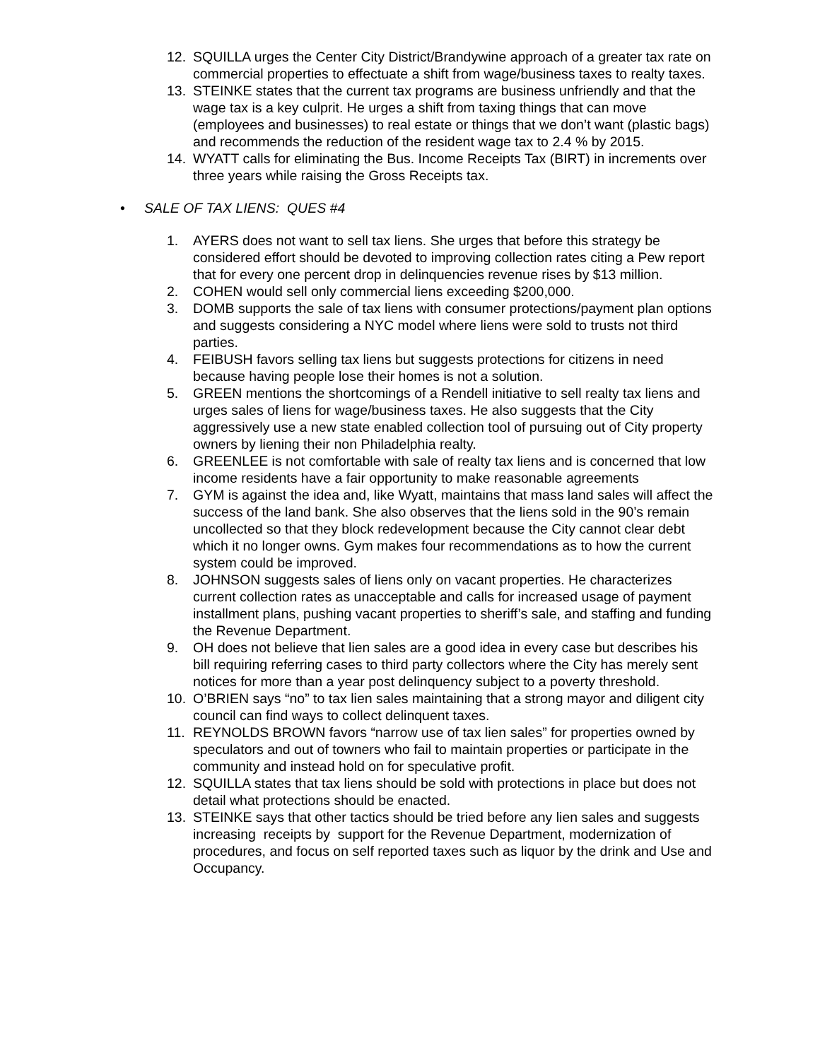12. SQUILLA urges the Center City District/Brandywine approach of a greater tax rate on commercial properties to effectuate a shift from wage/business taxes to realty taxes.
13. STEINKE states that the current tax programs are business unfriendly and that the wage tax is a key culprit. He urges a shift from taxing things that can move (employees and businesses) to real estate or things that we don’t want (plastic bags) and recommends the reduction of the resident wage tax to 2.4 % by 2015.
14. WYATT calls for eliminating the Bus. Income Receipts Tax (BIRT) in increments over three years while raising the Gross Receipts tax.
• SALE OF TAX LIENS: QUES #4
1. AYERS does not want to sell tax liens. She urges that before this strategy be considered effort should be devoted to improving collection rates citing a Pew report that for every one percent drop in delinquencies revenue rises by $13 million.
2. COHEN would sell only commercial liens exceeding $200,000.
3. DOMB supports the sale of tax liens with consumer protections/payment plan options and suggests considering a NYC model where liens were sold to trusts not third parties.
4. FEIBUSH favors selling tax liens but suggests protections for citizens in need because having people lose their homes is not a solution.
5. GREEN mentions the shortcomings of a Rendell initiative to sell realty tax liens and urges sales of liens for wage/business taxes. He also suggests that the City aggressively use a new state enabled collection tool of pursuing out of City property owners by liening their non Philadelphia realty.
6. GREENLEE is not comfortable with sale of realty tax liens and is concerned that low income residents have a fair opportunity to make reasonable agreements
7. GYM is against the idea and, like Wyatt, maintains that mass land sales will affect the success of the land bank. She also observes that the liens sold in the 90’s remain uncollected so that they block redevelopment because the City cannot clear debt which it no longer owns. Gym makes four recommendations as to how the current system could be improved.
8. JOHNSON suggests sales of liens only on vacant properties. He characterizes current collection rates as unacceptable and calls for increased usage of payment installment plans, pushing vacant properties to sheriff’s sale, and staffing and funding the Revenue Department.
9. OH does not believe that lien sales are a good idea in every case but describes his bill requiring referring cases to third party collectors where the City has merely sent notices for more than a year post delinquency subject to a poverty threshold.
10. O’BRIEN says “no” to tax lien sales maintaining that a strong mayor and diligent city council can find ways to collect delinquent taxes.
11. REYNOLDS BROWN favors “narrow use of tax lien sales” for properties owned by speculators and out of towners who fail to maintain properties or participate in the community and instead hold on for speculative profit.
12. SQUILLA states that tax liens should be sold with protections in place but does not detail what protections should be enacted.
13. STEINKE says that other tactics should be tried before any lien sales and suggests increasing receipts by support for the Revenue Department, modernization of procedures, and focus on self reported taxes such as liquor by the drink and Use and Occupancy.